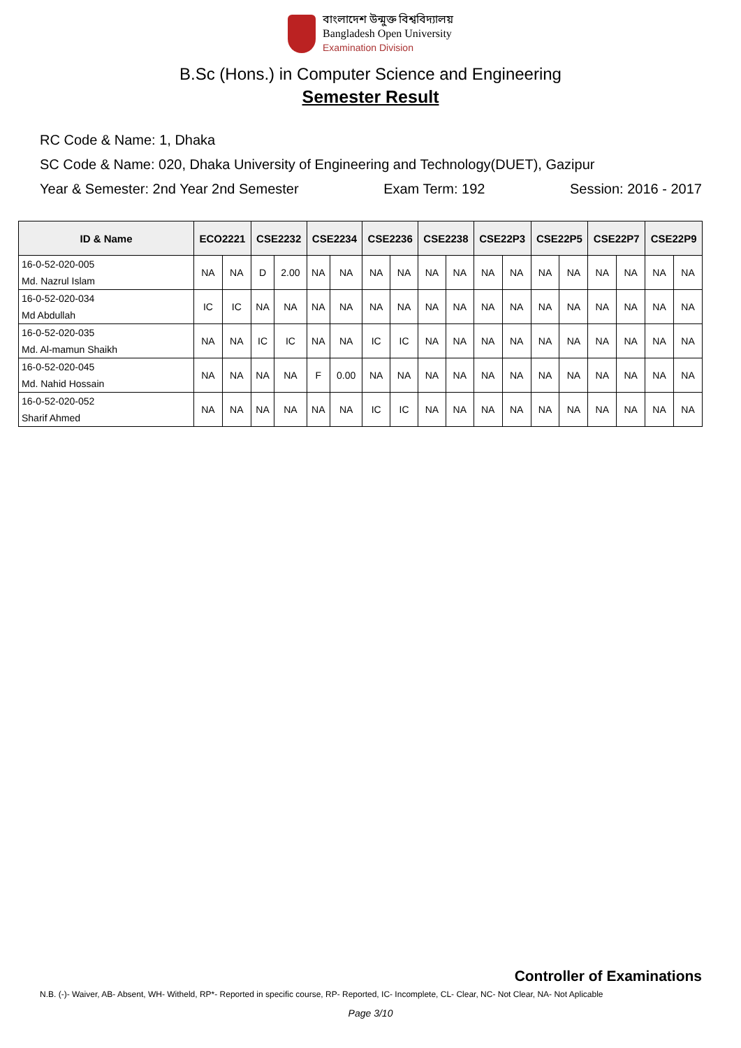বাংলাদেশ উন্মুক্ত বিশ্ববিদ্যালয়
Bangladesh Open University
Examination Division
B.Sc (Hons.) in Computer Science and Engineering
Semester Result
RC Code & Name: 1, Dhaka
SC Code & Name: 020, Dhaka University of Engineering and Technology(DUET), Gazipur
Year & Semester: 2nd Year 2nd Semester Exam Term: 192 Session: 2016 - 2017
| ID & Name | ECO2221 | | CSE2232 | | CSE2234 | | CSE2236 | | CSE2238 | | CSE22P3 | | CSE22P5 | | CSE22P7 | | CSE22P9 | |
| --- | --- | --- | --- | --- | --- | --- | --- | --- | --- | --- | --- | --- | --- | --- | --- | --- | --- | --- |
| 16-0-52-020-005 | NA | NA | D | 2.00 | NA | NA | NA | NA | NA | NA | NA | NA | NA | NA | NA | NA | NA | NA |
| Md. Nazrul Islam | | | | | | | | | | | | | | | | | | |
| 16-0-52-020-034 | IC | IC | NA | NA | NA | NA | NA | NA | NA | NA | NA | NA | NA | NA | NA | NA | NA | NA |
| Md Abdullah | | | | | | | | | | | | | | | | | | |
| 16-0-52-020-035 | NA | NA | IC | IC | NA | NA | IC | IC | NA | NA | NA | NA | NA | NA | NA | NA | NA | NA |
| Md. Al-mamun Shaikh | | | | | | | | | | | | | | | | | | |
| 16-0-52-020-045 | NA | NA | NA | NA | F | 0.00 | NA | NA | NA | NA | NA | NA | NA | NA | NA | NA | NA | NA |
| Md. Nahid Hossain | | | | | | | | | | | | | | | | | | |
| 16-0-52-020-052 | NA | NA | NA | NA | NA | NA | IC | IC | NA | NA | NA | NA | NA | NA | NA | NA | NA | NA |
| Sharif Ahmed | | | | | | | | | | | | | | | | | | |
Controller of Examinations
N.B. (-)- Waiver, AB- Absent, WH- Witheld, RP*- Reported in specific course, RP- Reported, IC- Incomplete, CL- Clear, NC- Not Clear, NA- Not Aplicable
Page 3/10